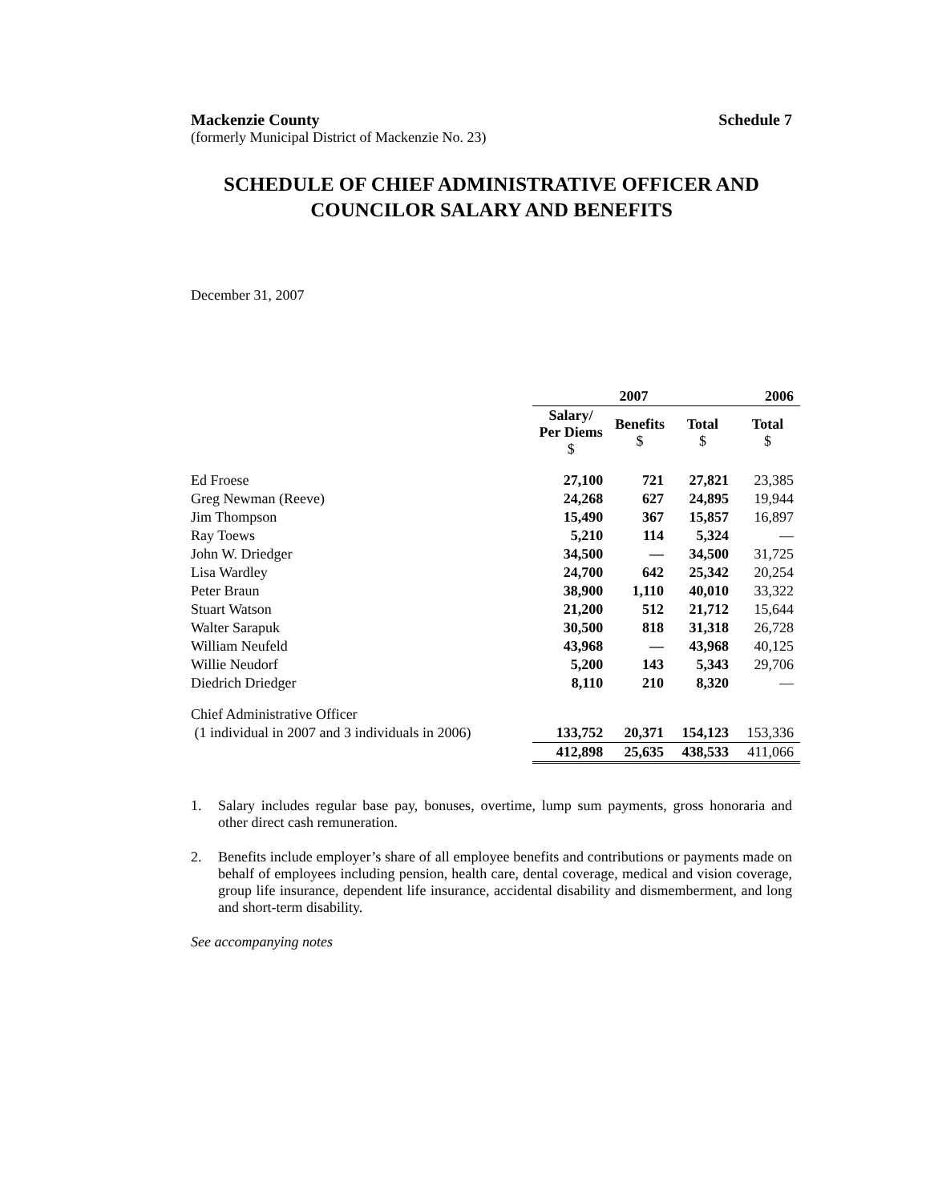Mackenzie County Schedule 7
(formerly Municipal District of Mackenzie No. 23)
SCHEDULE OF CHIEF ADMINISTRATIVE OFFICER AND
COUNCILOR SALARY AND BENEFITS
December 31, 2007
| | 2007 | | | 2006 |
| --- | --- | --- | --- | --- |
| | Salary/ Per Diems $ | Benefits $ | Total $ | Total $ |
| Ed Froese | 27,100 | 721 | 27,821 | 23,385 |
| Greg Newman (Reeve) | 24,268 | 627 | 24,895 | 19,944 |
| Jim Thompson | 15,490 | 367 | 15,857 | 16,897 |
| Ray Toews | 5,210 | 114 | 5,324 | — |
| John W. Driedger | 34,500 | — | 34,500 | 31,725 |
| Lisa Wardley | 24,700 | 642 | 25,342 | 20,254 |
| Peter Braun | 38,900 | 1,110 | 40,010 | 33,322 |
| Stuart Watson | 21,200 | 512 | 21,712 | 15,644 |
| Walter Sarapuk | 30,500 | 818 | 31,318 | 26,728 |
| William Neufeld | 43,968 | — | 43,968 | 40,125 |
| Willie Neudorf | 5,200 | 143 | 5,343 | 29,706 |
| Diedrich Driedger | 8,110 | 210 | 8,320 | — |
| Chief Administrative Officer | | | | |
| (1 individual in 2007 and 3 individuals in 2006) | 133,752 | 20,371 | 154,123 | 153,336 |
| | 412,898 | 25,635 | 438,533 | 411,066 |
1. Salary includes regular base pay, bonuses, overtime, lump sum payments, gross honoraria and other direct cash remuneration.
2. Benefits include employer’s share of all employee benefits and contributions or payments made on behalf of employees including pension, health care, dental coverage, medical and vision coverage, group life insurance, dependent life insurance, accidental disability and dismemberment, and long and short-term disability.
See accompanying notes